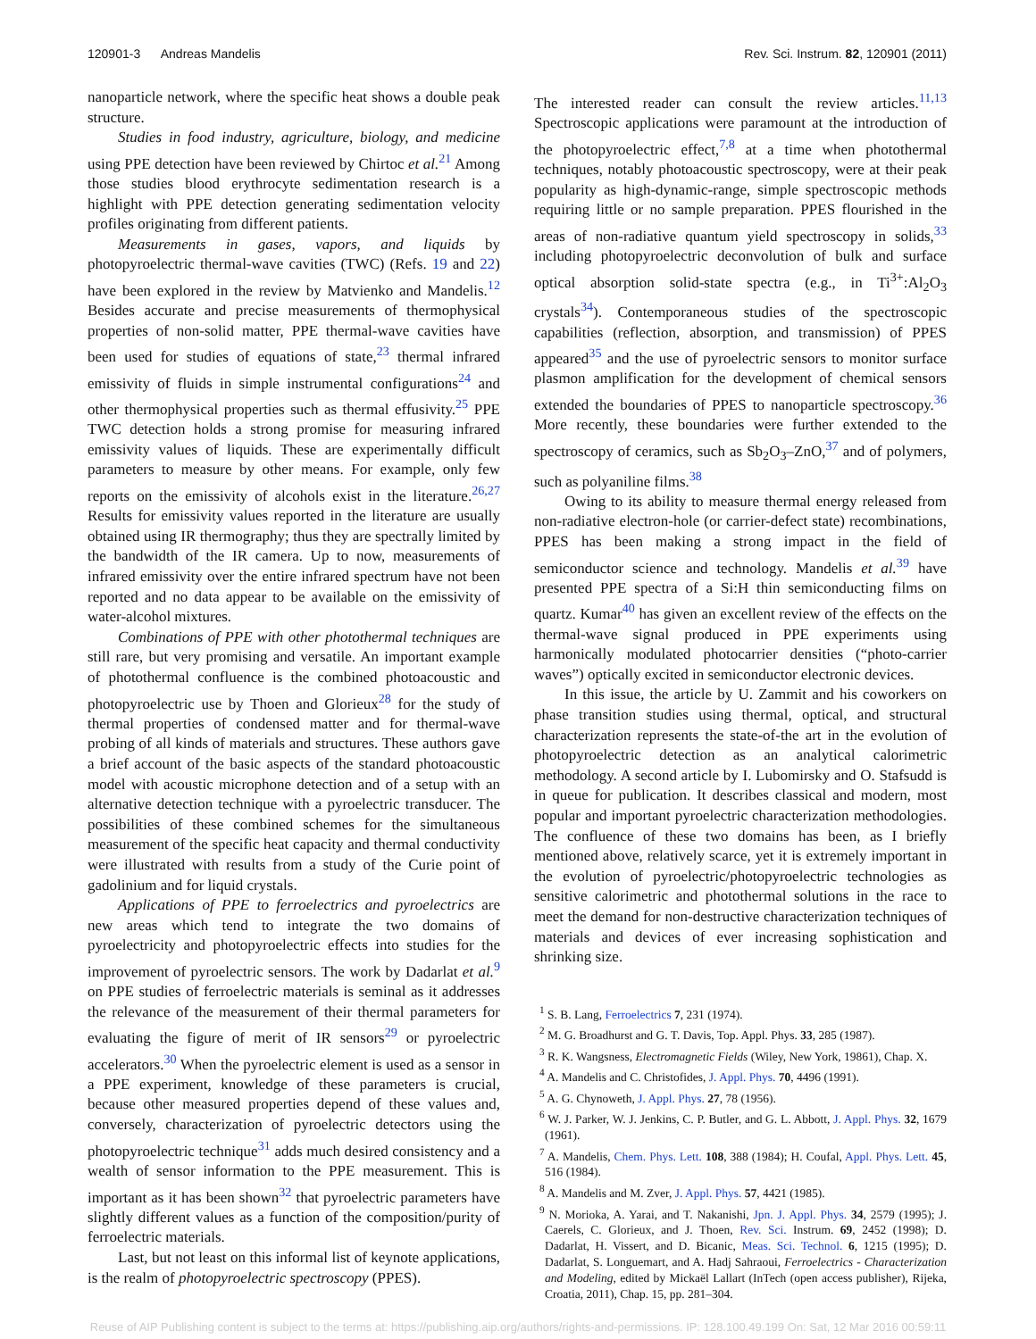120901-3 Andreas Mandelis Rev. Sci. Instrum. 82, 120901 (2011)
nanoparticle network, where the specific heat shows a double peak structure.
Studies in food industry, agriculture, biology, and medicine using PPE detection have been reviewed by Chirtoc et al.<sup>21</sup> Among those studies blood erythrocyte sedimentation research is a highlight with PPE detection generating sedimentation velocity profiles originating from different patients.
Measurements in gases, vapors, and liquids by photopyroelectric thermal-wave cavities (TWC) (Refs. 19 and 22) have been explored in the review by Matvienko and Mandelis.<sup>12</sup> Besides accurate and precise measurements of thermophysical properties of non-solid matter, PPE thermal-wave cavities have been used for studies of equations of state,<sup>23</sup> thermal infrared emissivity of fluids in simple instrumental configurations<sup>24</sup> and other thermophysical properties such as thermal effusivity.<sup>25</sup> PPE TWC detection holds a strong promise for measuring infrared emissivity values of liquids. These are experimentally difficult parameters to measure by other means. For example, only few reports on the emissivity of alcohols exist in the literature.<sup>26,27</sup> Results for emissivity values reported in the literature are usually obtained using IR thermography; thus they are spectrally limited by the bandwidth of the IR camera. Up to now, measurements of infrared emissivity over the entire infrared spectrum have not been reported and no data appear to be available on the emissivity of water-alcohol mixtures.
Combinations of PPE with other photothermal techniques are still rare, but very promising and versatile. An important example of photothermal confluence is the combined photoacoustic and photopyroelectric use by Thoen and Glorieux<sup>28</sup> for the study of thermal properties of condensed matter and for thermal-wave probing of all kinds of materials and structures. These authors gave a brief account of the basic aspects of the standard photoacoustic model with acoustic microphone detection and of a setup with an alternative detection technique with a pyroelectric transducer. The possibilities of these combined schemes for the simultaneous measurement of the specific heat capacity and thermal conductivity were illustrated with results from a study of the Curie point of gadolinium and for liquid crystals.
Applications of PPE to ferroelectrics and pyroelectrics are new areas which tend to integrate the two domains of pyroelectricity and photopyroelectric effects into studies for the improvement of pyroelectric sensors. The work by Dadarlat et al.<sup>9</sup> on PPE studies of ferroelectric materials is seminal as it addresses the relevance of the measurement of their thermal parameters for evaluating the figure of merit of IR sensors<sup>29</sup> or pyroelectric accelerators.<sup>30</sup> When the pyroelectric element is used as a sensor in a PPE experiment, knowledge of these parameters is crucial, because other measured properties depend of these values and, conversely, characterization of pyroelectric detectors using the photopyroelectric technique<sup>31</sup> adds much desired consistency and a wealth of sensor information to the PPE measurement. This is important as it has been shown<sup>32</sup> that pyroelectric parameters have slightly different values as a function of the composition/purity of ferroelectric materials.
Last, but not least on this informal list of keynote applications, is the realm of photopyroelectric spectroscopy (PPES).
The interested reader can consult the review articles.<sup>11,13</sup> Spectroscopic applications were paramount at the introduction of the photopyroelectric effect,<sup>7,8</sup> at a time when photothermal techniques, notably photoacoustic spectroscopy, were at their peak popularity as high-dynamic-range, simple spectroscopic methods requiring little or no sample preparation. PPES flourished in the areas of non-radiative quantum yield spectroscopy in solids,<sup>33</sup> including photopyroelectric deconvolution of bulk and surface optical absorption solid-state spectra (e.g., in Ti<sup>3+</sup>:Al<sub>2</sub>O<sub>3</sub> crystals<sup>34</sup>). Contemporaneous studies of the spectroscopic capabilities (reflection, absorption, and transmission) of PPES appeared<sup>35</sup> and the use of pyroelectric sensors to monitor surface plasmon amplification for the development of chemical sensors extended the boundaries of PPES to nanoparticle spectroscopy.<sup>36</sup> More recently, these boundaries were further extended to the spectroscopy of ceramics, such as Sb<sub>2</sub>O<sub>3</sub>–ZnO,<sup>37</sup> and of polymers, such as polyaniline films.<sup>38</sup>
Owing to its ability to measure thermal energy released from non-radiative electron-hole (or carrier-defect state) recombinations, PPES has been making a strong impact in the field of semiconductor science and technology. Mandelis et al.<sup>39</sup> have presented PPE spectra of a Si:H thin semiconducting films on quartz. Kumar<sup>40</sup> has given an excellent review of the effects on the thermal-wave signal produced in PPE experiments using harmonically modulated photocarrier densities (“photo-carrier waves”) optically excited in semiconductor electronic devices.
In this issue, the article by U. Zammit and his coworkers on phase transition studies using thermal, optical, and structural characterization represents the state-of-the art in the evolution of photopyroelectric detection as an analytical calorimetric methodology. A second article by I. Lubomirsky and O. Stafsudd is in queue for publication. It describes classical and modern, most popular and important pyroelectric characterization methodologies. The confluence of these two domains has been, as I briefly mentioned above, relatively scarce, yet it is extremely important in the evolution of pyroelectric/photopyroelectric technologies as sensitive calorimetric and photothermal solutions in the race to meet the demand for non-destructive characterization techniques of materials and devices of ever increasing sophistication and shrinking size.
<sup>1</sup> S. B. Lang, Ferroelectrics 7, 231 (1974).
<sup>2</sup> M. G. Broadhurst and G. T. Davis, Top. Appl. Phys. 33, 285 (1987).
<sup>3</sup> R. K. Wangsness, Electromagnetic Fields (Wiley, New York, 19861), Chap. X.
<sup>4</sup> A. Mandelis and C. Christofides, J. Appl. Phys. 70, 4496 (1991).
<sup>5</sup> A. G. Chynoweth, J. Appl. Phys. 27, 78 (1956).
<sup>6</sup> W. J. Parker, W. J. Jenkins, C. P. Butler, and G. L. Abbott, J. Appl. Phys. 32, 1679 (1961).
<sup>7</sup> A. Mandelis, Chem. Phys. Lett. 108, 388 (1984); H. Coufal, Appl. Phys. Lett. 45, 516 (1984).
<sup>8</sup> A. Mandelis and M. Zver, J. Appl. Phys. 57, 4421 (1985).
<sup>9</sup> N. Morioka, A. Yarai, and T. Nakanishi, Jpn. J. Appl. Phys. 34, 2579 (1995); J. Caerels, C. Glorieux, and J. Thoen, Rev. Sci. Instrum. 69, 2452 (1998); D. Dadarlat, H. Vissert, and D. Bicanic, Meas. Sci. Technol. 6, 1215 (1995); D. Dadarlat, S. Longuemart, and A. Hadj Sahraoui, Ferroelectrics - Characterization and Modeling, edited by Mickaël Lallart (InTech (open access publisher), Rijeka, Croatia, 2011), Chap. 15, pp. 281–304.
Reuse of AIP Publishing content is subject to the terms at: https://publishing.aip.org/authors/rights-and-permissions. IP: 128.100.49.199 On: Sat, 12 Mar 2016 00:59:11